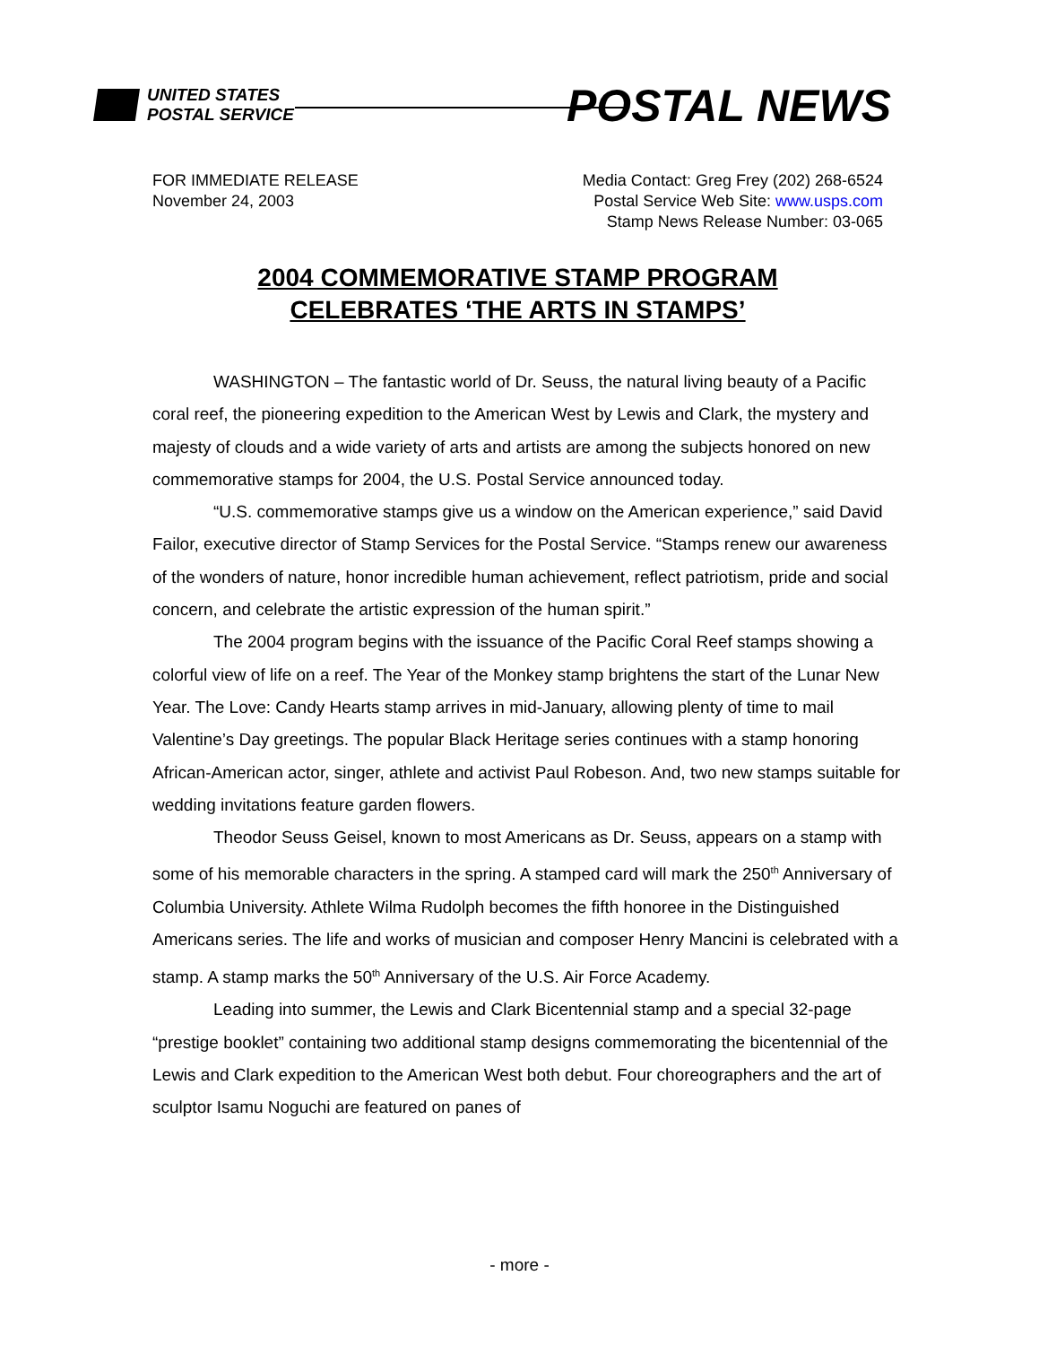UNITED STATES
POSTAL SERVICE
POSTAL NEWS
FOR IMMEDIATE RELEASE
November 24, 2003
Media Contact: Greg Frey (202) 268-6524
Postal Service Web Site: www.usps.com
Stamp News Release Number: 03-065
2004 COMMEMORATIVE STAMP PROGRAM
CELEBRATES ‘THE ARTS IN STAMPS’
WASHINGTON – The fantastic world of Dr. Seuss, the natural living beauty of a Pacific coral reef, the pioneering expedition to the American West by Lewis and Clark, the mystery and majesty of clouds and a wide variety of arts and artists are among the subjects honored on new commemorative stamps for 2004, the U.S. Postal Service announced today.
“U.S. commemorative stamps give us a window on the American experience,” said David Failor, executive director of Stamp Services for the Postal Service. “Stamps renew our awareness of the wonders of nature, honor incredible human achievement, reflect patriotism, pride and social concern, and celebrate the artistic expression of the human spirit.”
The 2004 program begins with the issuance of the Pacific Coral Reef stamps showing a colorful view of life on a reef. The Year of the Monkey stamp brightens the start of the Lunar New Year. The Love: Candy Hearts stamp arrives in mid-January, allowing plenty of time to mail Valentine’s Day greetings. The popular Black Heritage series continues with a stamp honoring African-American actor, singer, athlete and activist Paul Robeson. And, two new stamps suitable for wedding invitations feature garden flowers.
Theodor Seuss Geisel, known to most Americans as Dr. Seuss, appears on a stamp with some of his memorable characters in the spring. A stamped card will mark the 250<sup>th</sup> Anniversary of Columbia University. Athlete Wilma Rudolph becomes the fifth honoree in the Distinguished Americans series. The life and works of musician and composer Henry Mancini is celebrated with a stamp. A stamp marks the 50<sup>th</sup> Anniversary of the U.S. Air Force Academy.
Leading into summer, the Lewis and Clark Bicentennial stamp and a special 32-page “prestige booklet” containing two additional stamp designs commemorating the bicentennial of the Lewis and Clark expedition to the American West both debut. Four choreographers and the art of sculptor Isamu Noguchi are featured on panes of
- more -